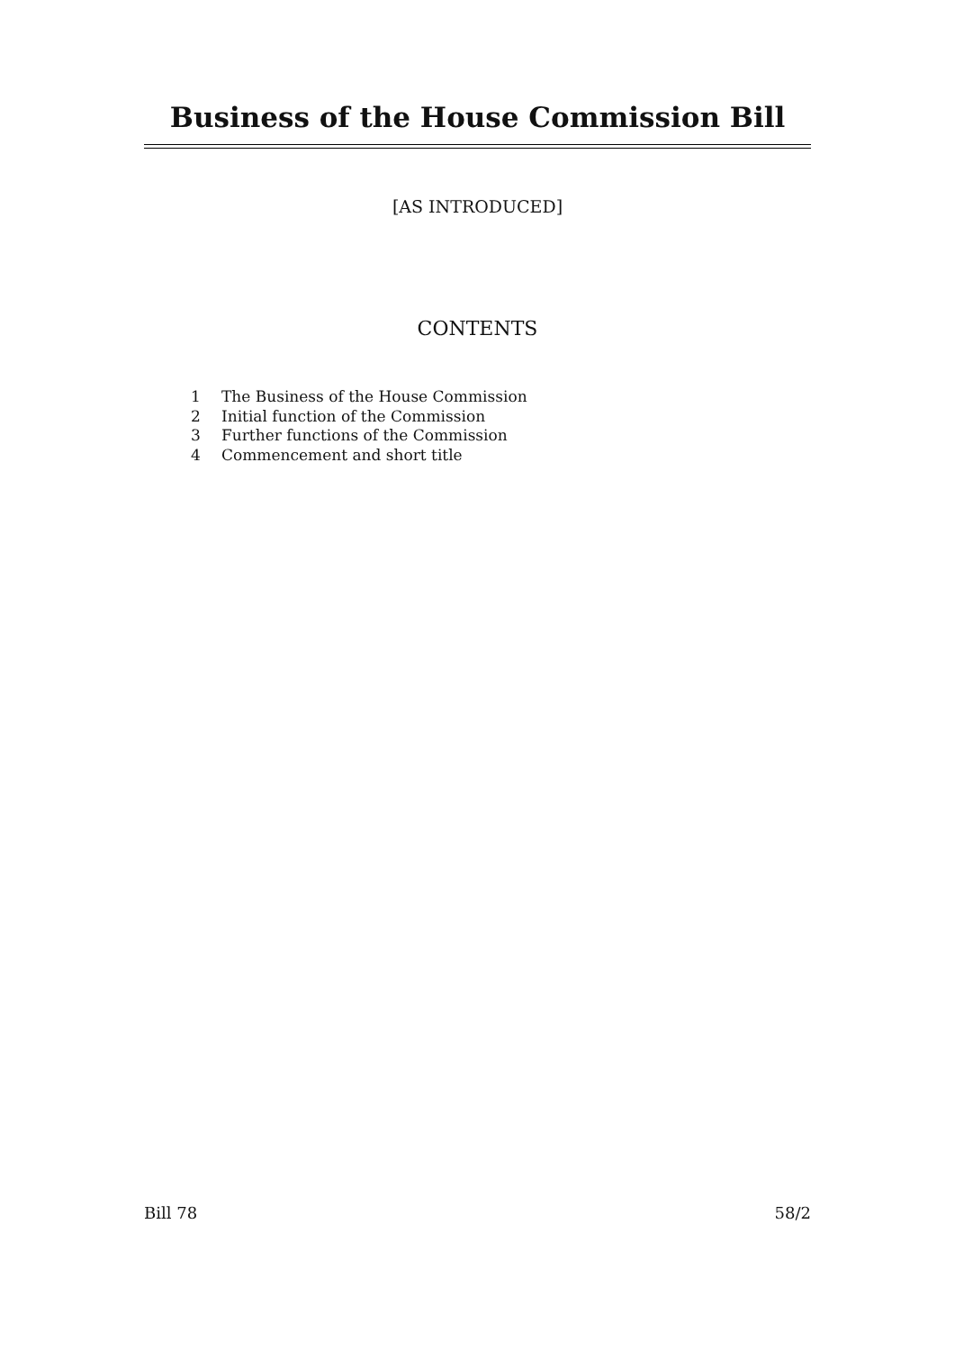Business of the House Commission Bill
[AS INTRODUCED]
CONTENTS
1 The Business of the House Commission
2 Initial function of the Commission
3 Further functions of the Commission
4 Commencement and short title
Bill 78 58/2